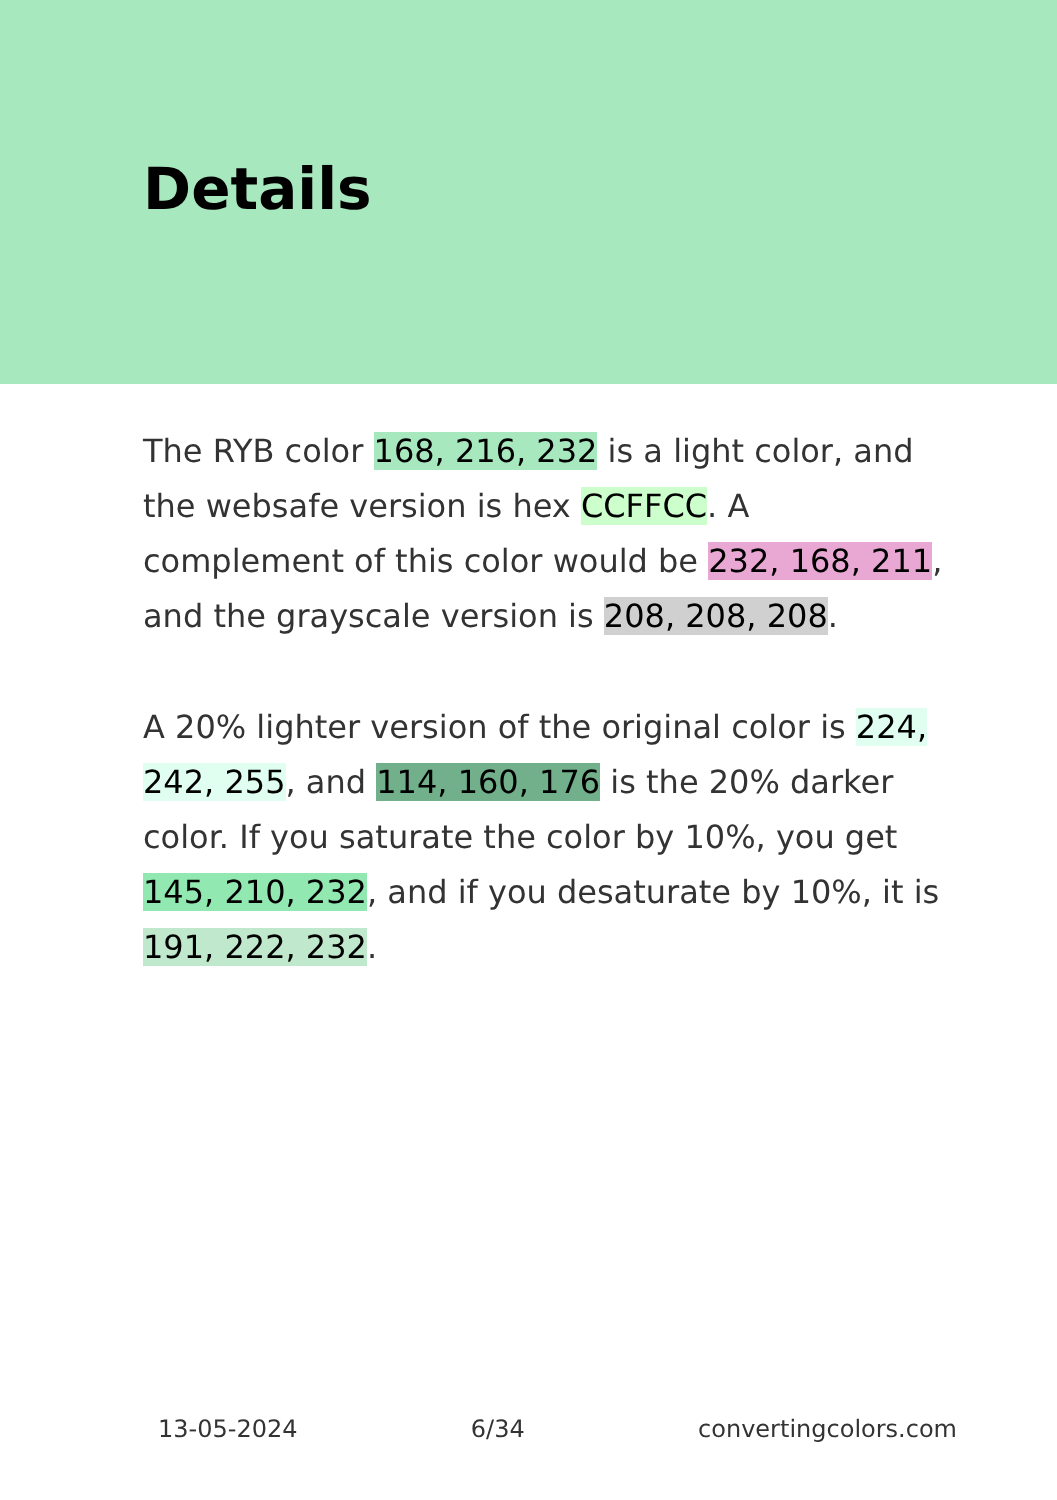Details
The RYB color 168, 216, 232 is a light color, and the websafe version is hex CCFFCC. A complement of this color would be 232, 168, 211, and the grayscale version is 208, 208, 208.
A 20% lighter version of the original color is 224, 242, 255, and 114, 160, 176 is the 20% darker color. If you saturate the color by 10%, you get 145, 210, 232, and if you desaturate by 10%, it is 191, 222, 232.
13-05-2024 6/34 convertingcolors.com